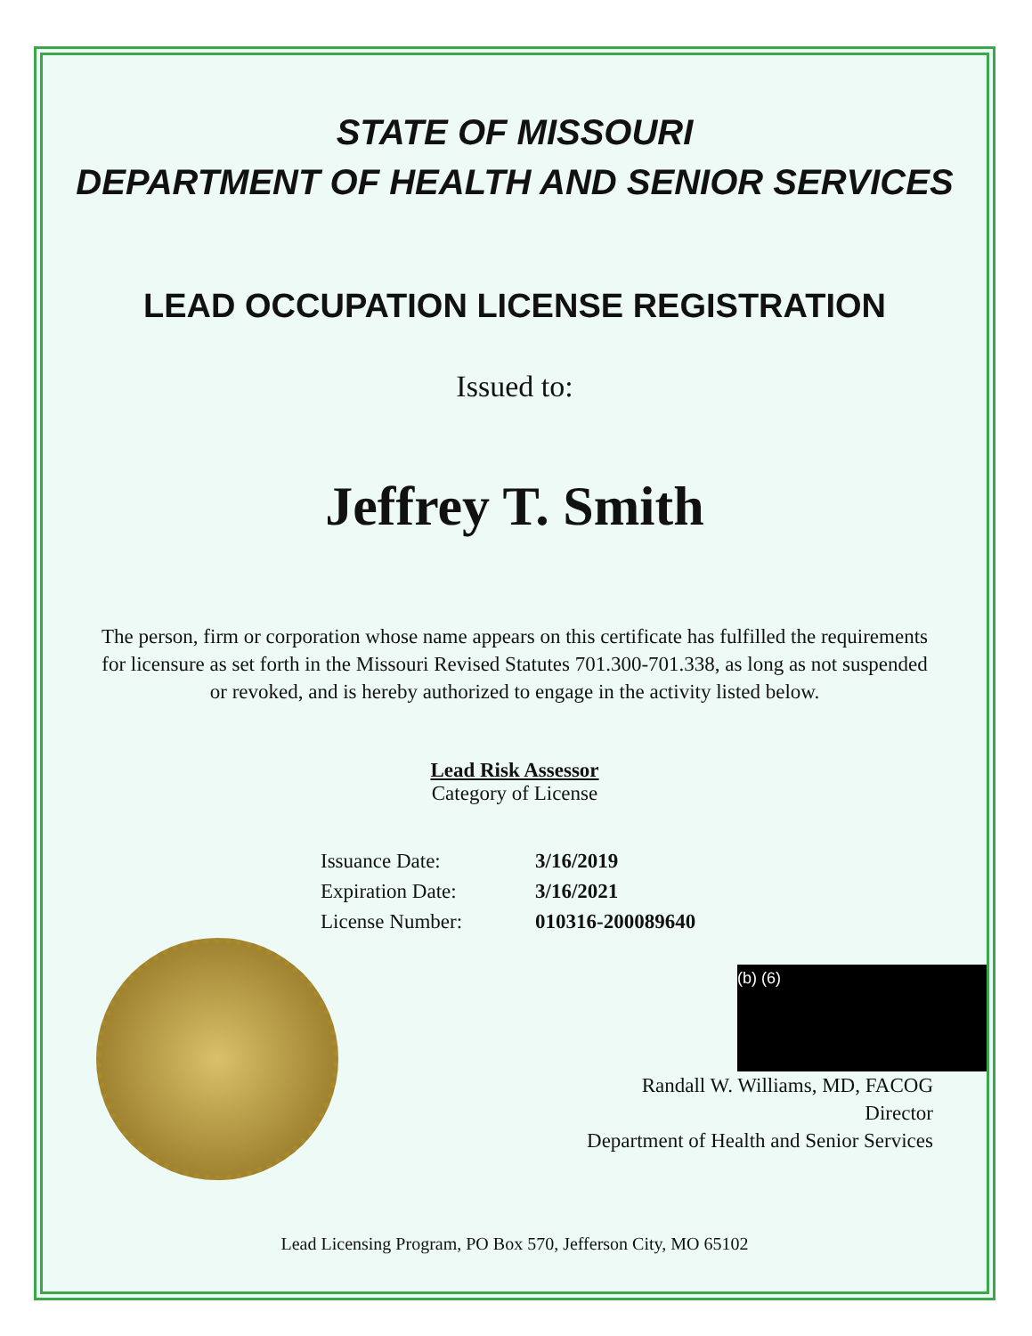STATE OF MISSOURI
DEPARTMENT OF HEALTH AND SENIOR SERVICES
LEAD OCCUPATION LICENSE REGISTRATION
Issued to:
Jeffrey T. Smith
The person, firm or corporation whose name appears on this certificate has fulfilled the requirements for licensure as set forth in the Missouri Revised Statutes 701.300-701.338, as long as not suspended or revoked, and is hereby authorized to engage in the activity listed below.
Lead Risk Assessor
Category of License
| Issuance Date: | 3/16/2019 |
| Expiration Date: | 3/16/2021 |
| License Number: | 010316-200089640 |
(b) (6)
Randall W. Williams, MD, FACOG
Director
Department of Health and Senior Services
Lead Licensing Program, PO Box 570, Jefferson City, MO 65102